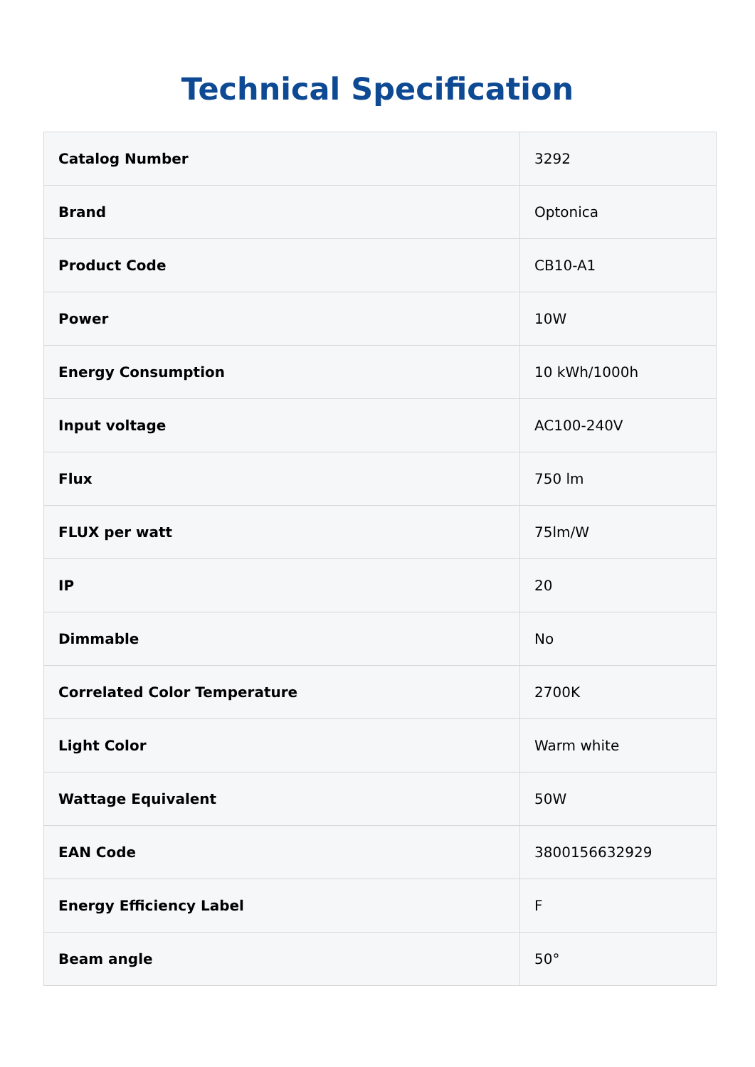Technical Specification
| Catalog Number | 3292 |
| Brand | Optonica |
| Product Code | CB10-A1 |
| Power | 10W |
| Energy Consumption | 10 kWh/1000h |
| Input voltage | AC100-240V |
| Flux | 750 lm |
| FLUX per watt | 75lm/W |
| IP | 20 |
| Dimmable | No |
| Correlated Color Temperature | 2700K |
| Light Color | Warm white |
| Wattage Equivalent | 50W |
| EAN Code | 3800156632929 |
| Energy Efficiency Label | F |
| Beam angle | 50° |